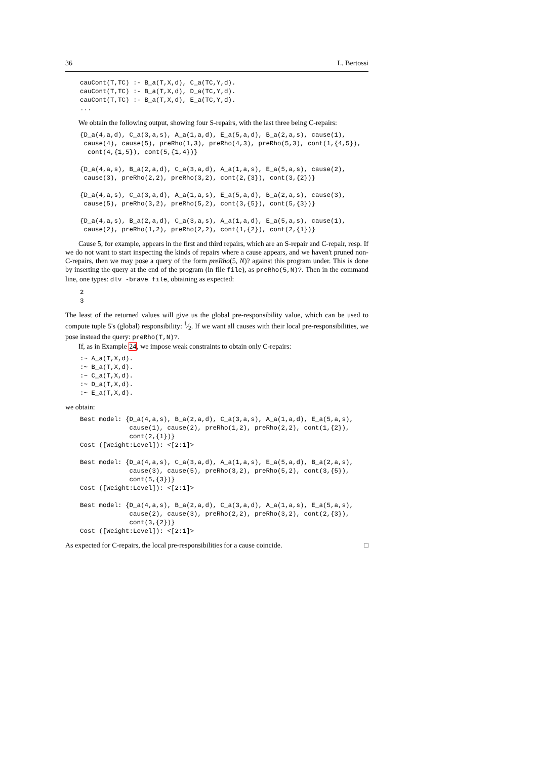36 L. Bertossi
cauCont(T,TC) :- B_a(T,X,d), C_a(TC,Y,d).
cauCont(T,TC) :- B_a(T,X,d), D_a(TC,Y,d).
cauCont(T,TC) :- B_a(T,X,d), E_a(TC,Y,d).
...
We obtain the following output, showing four S-repairs, with the last three being C-repairs:
{D_a(4,a,d), C_a(3,a,s), A_a(1,a,d), E_a(5,a,d), B_a(2,a,s), cause(1),
 cause(4), cause(5), preRho(1,3), preRho(4,3), preRho(5,3), cont(1,{4,5}),
  cont(4,{1,5}), cont(5,{1,4})}

{D_a(4,a,s), B_a(2,a,d), C_a(3,a,d), A_a(1,a,s), E_a(5,a,s), cause(2),
 cause(3), preRho(2,2), preRho(3,2), cont(2,{3}), cont(3,{2})}

{D_a(4,a,s), C_a(3,a,d), A_a(1,a,s), E_a(5,a,d), B_a(2,a,s), cause(3),
 cause(5), preRho(3,2), preRho(5,2), cont(3,{5}), cont(5,{3})}

{D_a(4,a,s), B_a(2,a,d), C_a(3,a,s), A_a(1,a,d), E_a(5,a,s), cause(1),
 cause(2), preRho(1,2), preRho(2,2), cont(1,{2}), cont(2,{1})}
Cause 5, for example, appears in the first and third repairs, which are an S-repair and C-repair, resp. If we do not want to start inspecting the kinds of repairs where a cause appears, and we haven't pruned non-C-repairs, then we may pose a query of the form preRho(5, N)? against this program under. This is done by inserting the query at the end of the program (in file file), as preRho(5,N)?. Then in the command line, one types: dlv -brave file, obtaining as expected:
2
3
The least of the returned values will give us the global pre-responsibility value, which can be used to compute tuple 5's (global) responsibility: 1⁄2. If we want all causes with their local pre-responsibilities, we pose instead the query: preRho(T,N)?.
If, as in Example 24, we impose weak constraints to obtain only C-repairs:
:~ A_a(T,X,d).
:~ B_a(T,X,d).
:~ C_a(T,X,d).
:~ D_a(T,X,d).
:~ E_a(T,X,d).
we obtain:
Best model: {D_a(4,a,s), B_a(2,a,d), C_a(3,a,s), A_a(1,a,d), E_a(5,a,s),
             cause(1), cause(2), preRho(1,2), preRho(2,2), cont(1,{2}),
             cont(2,{1})}
Cost ([Weight:Level]): <[2:1]>

Best model: {D_a(4,a,s), C_a(3,a,d), A_a(1,a,s), E_a(5,a,d), B_a(2,a,s),
             cause(3), cause(5), preRho(3,2), preRho(5,2), cont(3,{5}),
             cont(5,{3})}
Cost ([Weight:Level]): <[2:1]>

Best model: {D_a(4,a,s), B_a(2,a,d), C_a(3,a,d), A_a(1,a,s), E_a(5,a,s),
             cause(2), cause(3), preRho(2,2), preRho(3,2), cont(2,{3}),
             cont(3,{2})}
Cost ([Weight:Level]): <[2:1]>
As expected for C-repairs, the local pre-responsibilities for a cause coincide. □